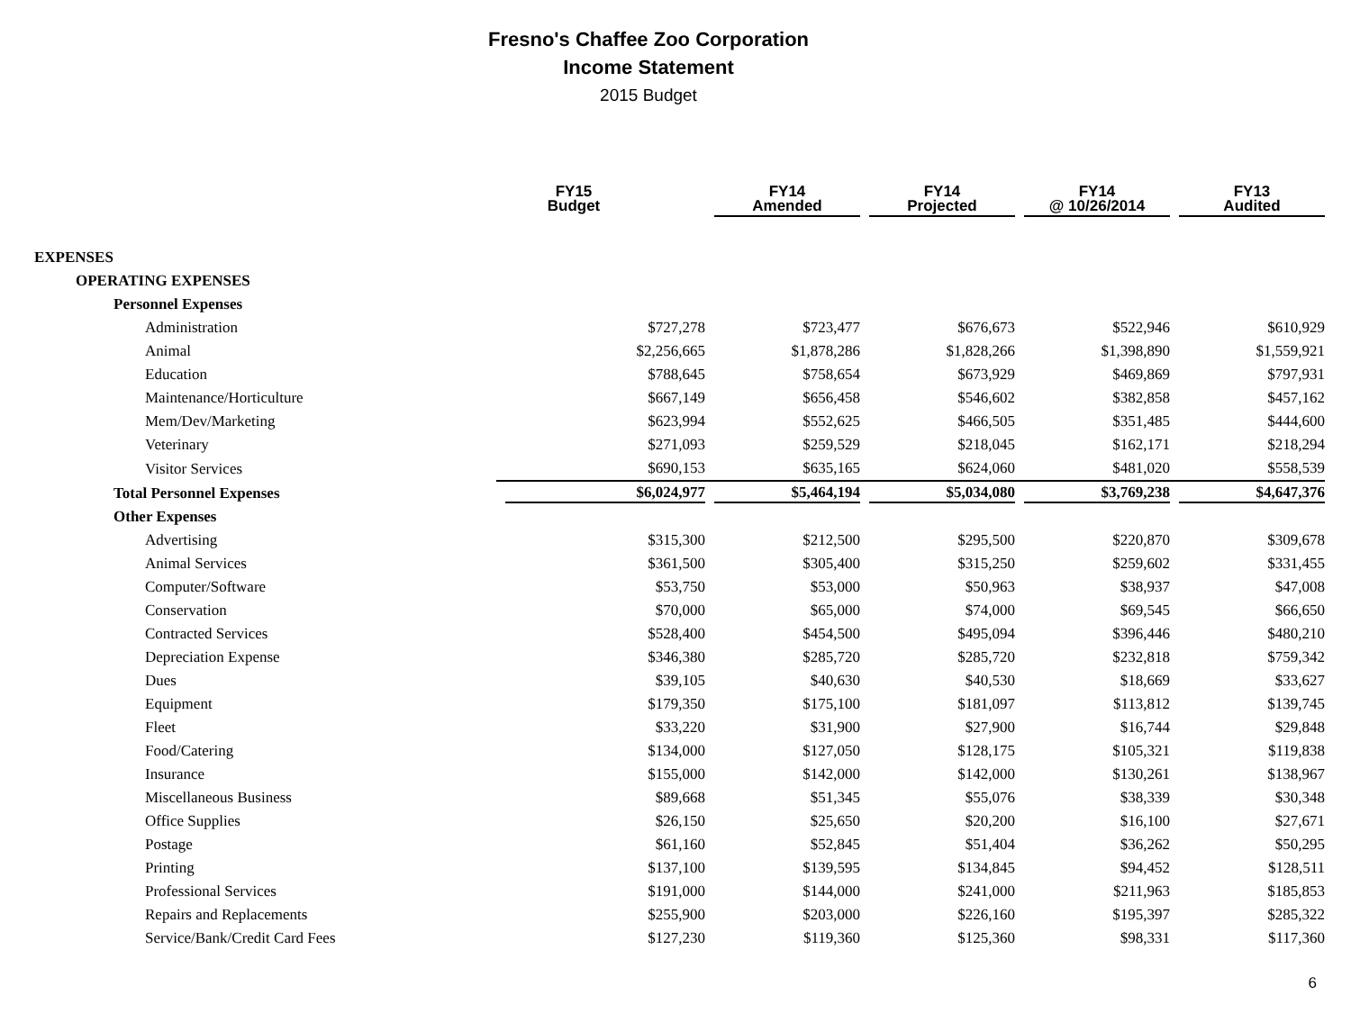Fresno's Chaffee Zoo Corporation
Income Statement
2015 Budget
| | FY15 Budget | FY14 Amended | FY14 Projected | FY14 @ 10/26/2014 | FY13 Audited |
| --- | --- | --- | --- | --- | --- |
| EXPENSES | | | | | |
| OPERATING EXPENSES | | | | | |
| Personnel Expenses | | | | | |
| Administration | $727,278 | $723,477 | $676,673 | $522,946 | $610,929 |
| Animal | $2,256,665 | $1,878,286 | $1,828,266 | $1,398,890 | $1,559,921 |
| Education | $788,645 | $758,654 | $673,929 | $469,869 | $797,931 |
| Maintenance/Horticulture | $667,149 | $656,458 | $546,602 | $382,858 | $457,162 |
| Mem/Dev/Marketing | $623,994 | $552,625 | $466,505 | $351,485 | $444,600 |
| Veterinary | $271,093 | $259,529 | $218,045 | $162,171 | $218,294 |
| Visitor Services | $690,153 | $635,165 | $624,060 | $481,020 | $558,539 |
| Total Personnel Expenses | $6,024,977 | $5,464,194 | $5,034,080 | $3,769,238 | $4,647,376 |
| Other Expenses | | | | | |
| Advertising | $315,300 | $212,500 | $295,500 | $220,870 | $309,678 |
| Animal Services | $361,500 | $305,400 | $315,250 | $259,602 | $331,455 |
| Computer/Software | $53,750 | $53,000 | $50,963 | $38,937 | $47,008 |
| Conservation | $70,000 | $65,000 | $74,000 | $69,545 | $66,650 |
| Contracted Services | $528,400 | $454,500 | $495,094 | $396,446 | $480,210 |
| Depreciation Expense | $346,380 | $285,720 | $285,720 | $232,818 | $759,342 |
| Dues | $39,105 | $40,630 | $40,530 | $18,669 | $33,627 |
| Equipment | $179,350 | $175,100 | $181,097 | $113,812 | $139,745 |
| Fleet | $33,220 | $31,900 | $27,900 | $16,744 | $29,848 |
| Food/Catering | $134,000 | $127,050 | $128,175 | $105,321 | $119,838 |
| Insurance | $155,000 | $142,000 | $142,000 | $130,261 | $138,967 |
| Miscellaneous Business | $89,668 | $51,345 | $55,076 | $38,339 | $30,348 |
| Office Supplies | $26,150 | $25,650 | $20,200 | $16,100 | $27,671 |
| Postage | $61,160 | $52,845 | $51,404 | $36,262 | $50,295 |
| Printing | $137,100 | $139,595 | $134,845 | $94,452 | $128,511 |
| Professional Services | $191,000 | $144,000 | $241,000 | $211,963 | $185,853 |
| Repairs and Replacements | $255,900 | $203,000 | $226,160 | $195,397 | $285,322 |
| Service/Bank/Credit Card Fees | $127,230 | $119,360 | $125,360 | $98,331 | $117,360 |
6